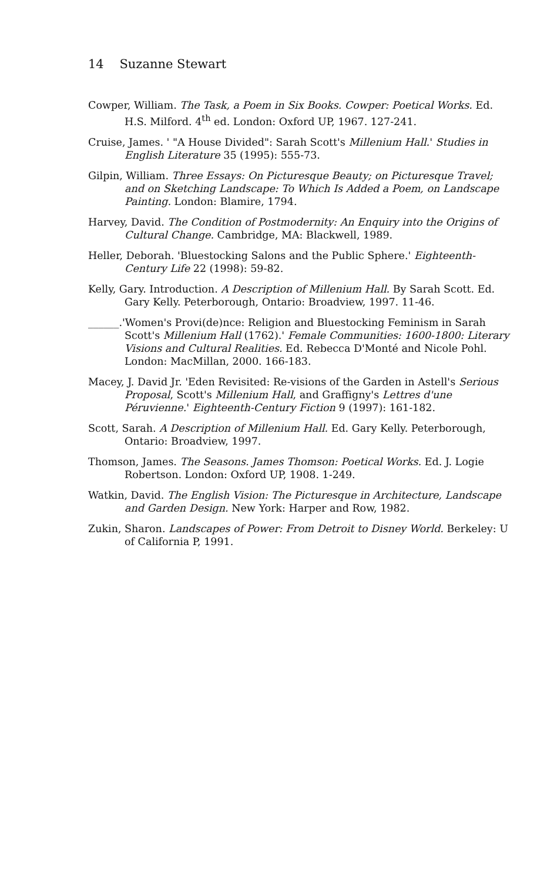14 Suzanne Stewart
Cowper, William. The Task, a Poem in Six Books. Cowper: Poetical Works. Ed. H.S. Milford. 4<sup>th</sup> ed. London: Oxford UP, 1967. 127-241.
Cruise, James. ' "A House Divided": Sarah Scott's Millenium Hall.' Studies in English Literature 35 (1995): 555-73.
Gilpin, William. Three Essays: On Picturesque Beauty; on Picturesque Travel; and on Sketching Landscape: To Which Is Added a Poem, on Landscape Painting. London: Blamire, 1794.
Harvey, David. The Condition of Postmodernity: An Enquiry into the Origins of Cultural Change. Cambridge, MA: Blackwell, 1989.
Heller, Deborah. 'Bluestocking Salons and the Public Sphere.' Eighteenth-Century Life 22 (1998): 59-82.
Kelly, Gary. Introduction. A Description of Millenium Hall. By Sarah Scott. Ed. Gary Kelly. Peterborough, Ontario: Broadview, 1997. 11-46.
______.'Women's Provi(de)nce: Religion and Bluestocking Feminism in Sarah Scott's Millenium Hall (1762).' Female Communities: 1600-1800: Literary Visions and Cultural Realities. Ed. Rebecca D'Monté and Nicole Pohl. London: MacMillan, 2000. 166-183.
Macey, J. David Jr. 'Eden Revisited: Re-visions of the Garden in Astell's Serious Proposal, Scott's Millenium Hall, and Graffigny's Lettres d'une Péruvienne.' Eighteenth-Century Fiction 9 (1997): 161-182.
Scott, Sarah. A Description of Millenium Hall. Ed. Gary Kelly. Peterborough, Ontario: Broadview, 1997.
Thomson, James. The Seasons. James Thomson: Poetical Works. Ed. J. Logie Robertson. London: Oxford UP, 1908. 1-249.
Watkin, David. The English Vision: The Picturesque in Architecture, Landscape and Garden Design. New York: Harper and Row, 1982.
Zukin, Sharon. Landscapes of Power: From Detroit to Disney World. Berkeley: U of California P, 1991.